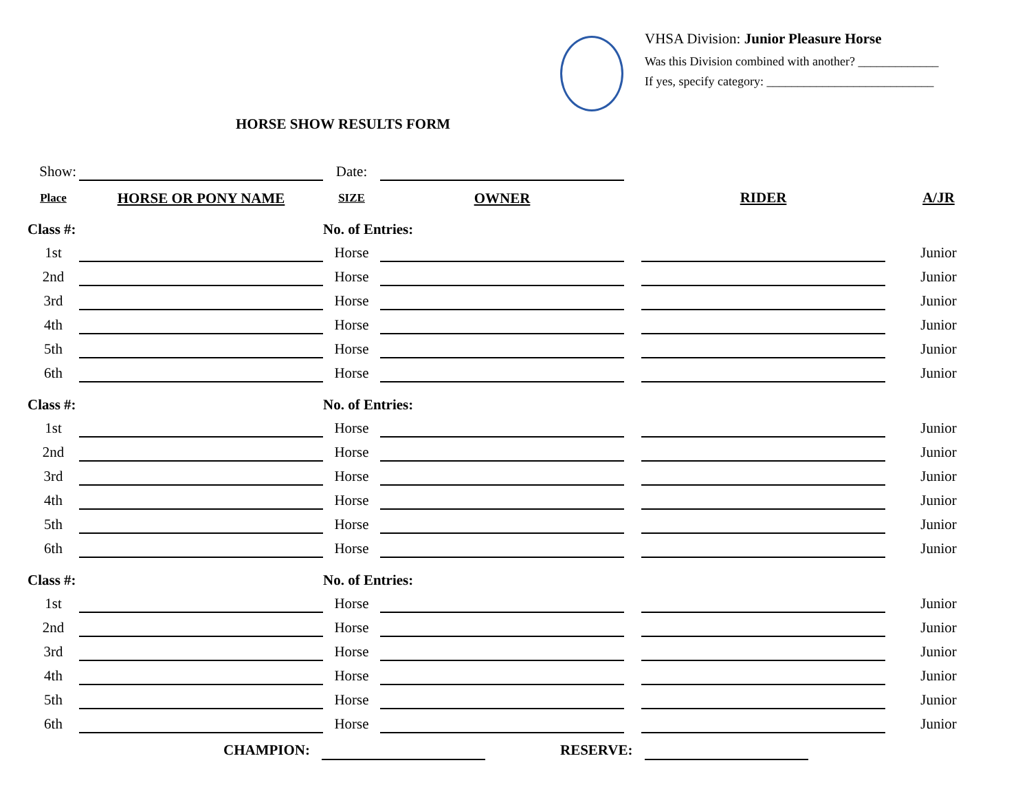VHSA Division: Junior Pleasure Horse
Was this Division combined with another? _____________
If yes, specify category: ___________________________
HORSE SHOW RESULTS FORM
| Show: | | Date: | | | | |
| Place | HORSE OR PONY NAME | SIZE | OWNER | | RIDER | A/JR |
| Class #: | | No. of Entries: | | | | |
| 1st | | Horse | | | | Junior |
| 2nd | | Horse | | | | Junior |
| 3rd | | Horse | | | | Junior |
| 4th | | Horse | | | | Junior |
| 5th | | Horse | | | | Junior |
| 6th | | Horse | | | | Junior |
| Class #: | | No. of Entries: | | | | |
| 1st | | Horse | | | | Junior |
| 2nd | | Horse | | | | Junior |
| 3rd | | Horse | | | | Junior |
| 4th | | Horse | | | | Junior |
| 5th | | Horse | | | | Junior |
| 6th | | Horse | | | | Junior |
| Class #: | | No. of Entries: | | | | |
| 1st | | Horse | | | | Junior |
| 2nd | | Horse | | | | Junior |
| 3rd | | Horse | | | | Junior |
| 4th | | Horse | | | | Junior |
| 5th | | Horse | | | | Junior |
| 6th | | Horse | | | | Junior |
CHAMPION: RESERVE: